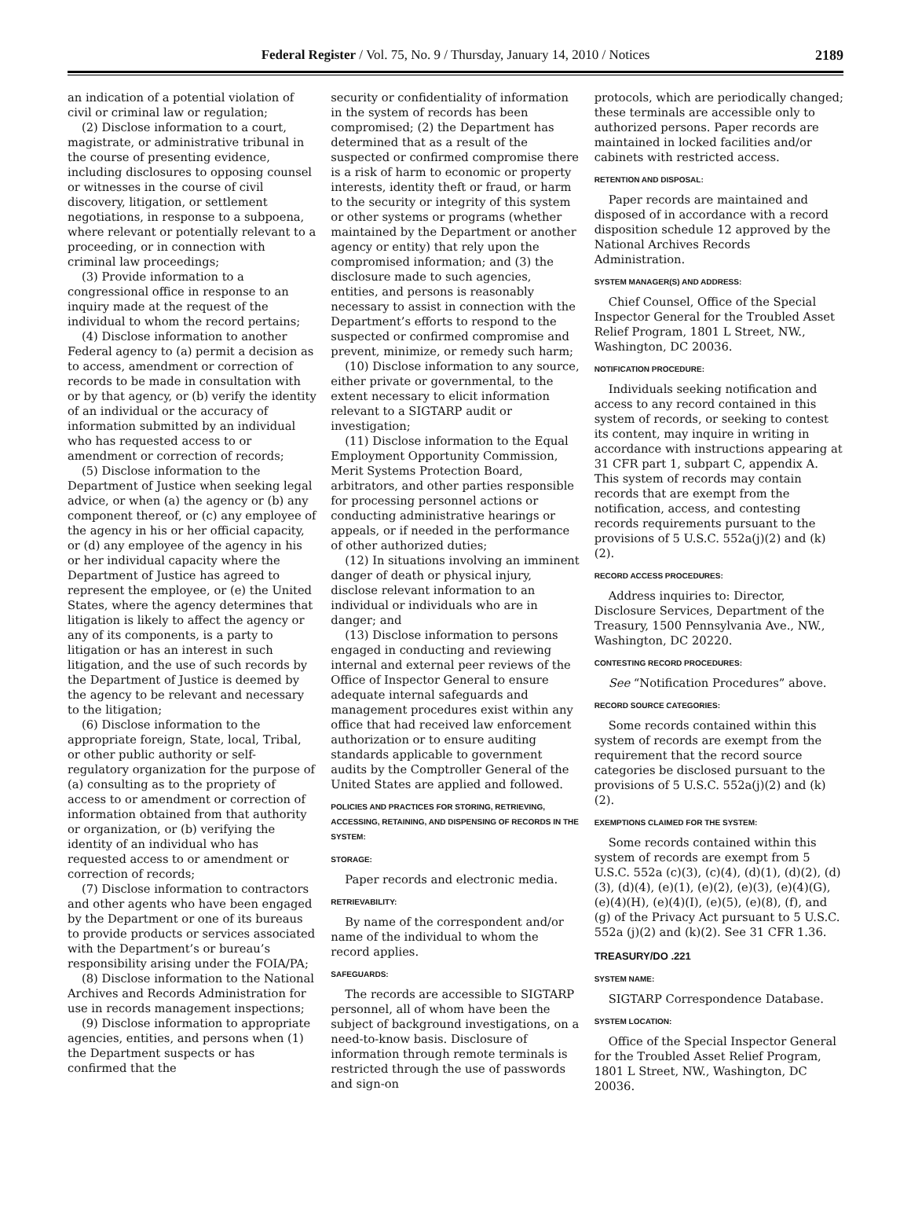Federal Register / Vol. 75, No. 9 / Thursday, January 14, 2010 / Notices
2189
an indication of a potential violation of civil or criminal law or regulation;
(2) Disclose information to a court, magistrate, or administrative tribunal in the course of presenting evidence, including disclosures to opposing counsel or witnesses in the course of civil discovery, litigation, or settlement negotiations, in response to a subpoena, where relevant or potentially relevant to a proceeding, or in connection with criminal law proceedings;
(3) Provide information to a congressional office in response to an inquiry made at the request of the individual to whom the record pertains;
(4) Disclose information to another Federal agency to (a) permit a decision as to access, amendment or correction of records to be made in consultation with or by that agency, or (b) verify the identity of an individual or the accuracy of information submitted by an individual who has requested access to or amendment or correction of records;
(5) Disclose information to the Department of Justice when seeking legal advice, or when (a) the agency or (b) any component thereof, or (c) any employee of the agency in his or her official capacity, or (d) any employee of the agency in his or her individual capacity where the Department of Justice has agreed to represent the employee, or (e) the United States, where the agency determines that litigation is likely to affect the agency or any of its components, is a party to litigation or has an interest in such litigation, and the use of such records by the Department of Justice is deemed by the agency to be relevant and necessary to the litigation;
(6) Disclose information to the appropriate foreign, State, local, Tribal, or other public authority or self-regulatory organization for the purpose of (a) consulting as to the propriety of access to or amendment or correction of information obtained from that authority or organization, or (b) verifying the identity of an individual who has requested access to or amendment or correction of records;
(7) Disclose information to contractors and other agents who have been engaged by the Department or one of its bureaus to provide products or services associated with the Department’s or bureau’s responsibility arising under the FOIA/PA;
(8) Disclose information to the National Archives and Records Administration for use in records management inspections;
(9) Disclose information to appropriate agencies, entities, and persons when (1) the Department suspects or has confirmed that the
security or confidentiality of information in the system of records has been compromised; (2) the Department has determined that as a result of the suspected or confirmed compromise there is a risk of harm to economic or property interests, identity theft or fraud, or harm to the security or integrity of this system or other systems or programs (whether maintained by the Department or another agency or entity) that rely upon the compromised information; and (3) the disclosure made to such agencies, entities, and persons is reasonably necessary to assist in connection with the Department’s efforts to respond to the suspected or confirmed compromise and prevent, minimize, or remedy such harm;
(10) Disclose information to any source, either private or governmental, to the extent necessary to elicit information relevant to a SIGTARP audit or investigation;
(11) Disclose information to the Equal Employment Opportunity Commission, Merit Systems Protection Board, arbitrators, and other parties responsible for processing personnel actions or conducting administrative hearings or appeals, or if needed in the performance of other authorized duties;
(12) In situations involving an imminent danger of death or physical injury, disclose relevant information to an individual or individuals who are in danger; and
(13) Disclose information to persons engaged in conducting and reviewing internal and external peer reviews of the Office of Inspector General to ensure adequate internal safeguards and management procedures exist within any office that had received law enforcement authorization or to ensure auditing standards applicable to government audits by the Comptroller General of the United States are applied and followed.
POLICIES AND PRACTICES FOR STORING, RETRIEVING, ACCESSING, RETAINING, AND DISPENSING OF RECORDS IN THE SYSTEM:
STORAGE:
Paper records and electronic media.
RETRIEVABILITY:
By name of the correspondent and/or name of the individual to whom the record applies.
SAFEGUARDS:
The records are accessible to SIGTARP personnel, all of whom have been the subject of background investigations, on a need-to-know basis. Disclosure of information through remote terminals is restricted through the use of passwords and sign-on
protocols, which are periodically changed; these terminals are accessible only to authorized persons. Paper records are maintained in locked facilities and/or cabinets with restricted access.
RETENTION AND DISPOSAL:
Paper records are maintained and disposed of in accordance with a record disposition schedule 12 approved by the National Archives Records Administration.
SYSTEM MANAGER(S) AND ADDRESS:
Chief Counsel, Office of the Special Inspector General for the Troubled Asset Relief Program, 1801 L Street, NW., Washington, DC 20036.
NOTIFICATION PROCEDURE:
Individuals seeking notification and access to any record contained in this system of records, or seeking to contest its content, may inquire in writing in accordance with instructions appearing at 31 CFR part 1, subpart C, appendix A. This system of records may contain records that are exempt from the notification, access, and contesting records requirements pursuant to the provisions of 5 U.S.C. 552a(j)(2) and (k)(2).
RECORD ACCESS PROCEDURES:
Address inquiries to: Director, Disclosure Services, Department of the Treasury, 1500 Pennsylvania Ave., NW., Washington, DC 20220.
CONTESTING RECORD PROCEDURES:
See “Notification Procedures” above.
RECORD SOURCE CATEGORIES:
Some records contained within this system of records are exempt from the requirement that the record source categories be disclosed pursuant to the provisions of 5 U.S.C. 552a(j)(2) and (k)(2).
EXEMPTIONS CLAIMED FOR THE SYSTEM:
Some records contained within this system of records are exempt from 5 U.S.C. 552a (c)(3), (c)(4), (d)(1), (d)(2), (d)(3), (d)(4), (e)(1), (e)(2), (e)(3), (e)(4)(G), (e)(4)(H), (e)(4)(I), (e)(5), (e)(8), (f), and (g) of the Privacy Act pursuant to 5 U.S.C. 552a (j)(2) and (k)(2). See 31 CFR 1.36.
TREASURY/DO .221
SYSTEM NAME:
SIGTARP Correspondence Database.
SYSTEM LOCATION:
Office of the Special Inspector General for the Troubled Asset Relief Program, 1801 L Street, NW., Washington, DC 20036.